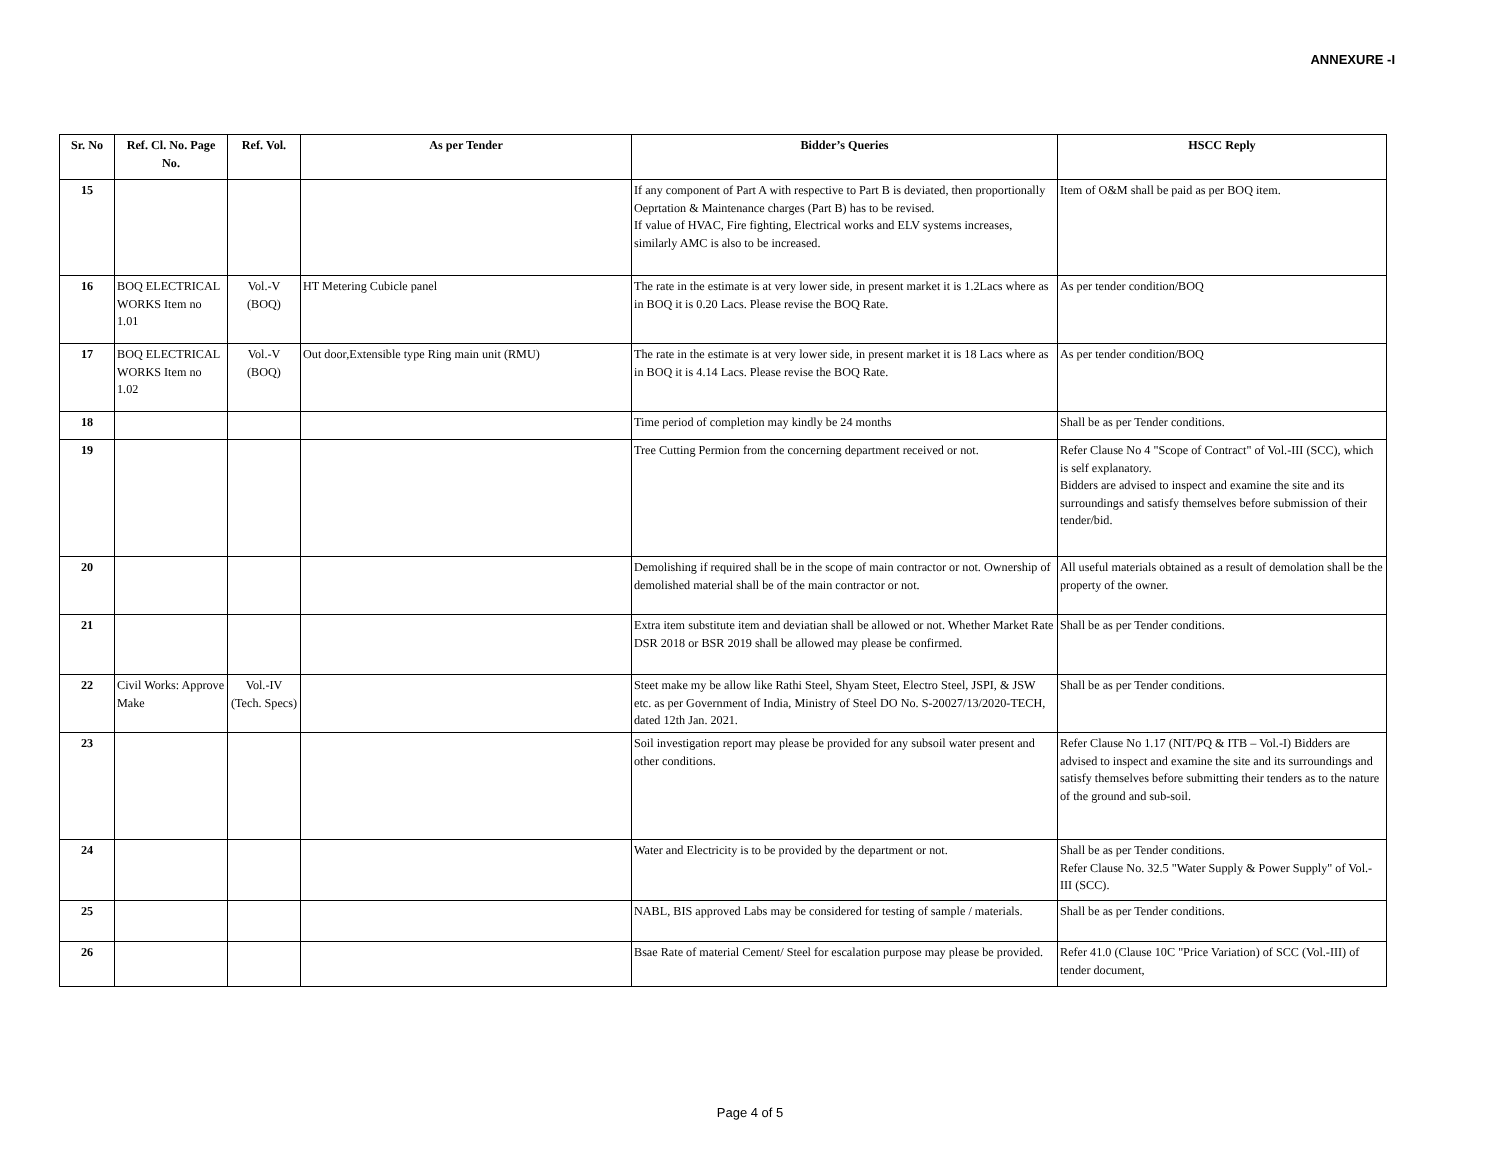ANNEXURE -I
| Sr. No | Ref. Cl. No. Page No. | Ref. Vol. | As per Tender | Bidder’s Queries | HSCC Reply |
| --- | --- | --- | --- | --- | --- |
| 15 | | | | If any component of Part A with respective to Part B is deviated, then proportionally Oeprtation & Maintenance charges (Part B) has to be revised. If value of HVAC, Fire fighting, Electrical works and ELV systems increases, similarly AMC is also to be increased. | Item of O&M shall be paid as per BOQ item. |
| 16 | BOQ ELECTRICAL WORKS Item no 1.01 | Vol.-V (BOQ) | HT Metering Cubicle panel | The rate in the estimate is at very lower side, in present market it is 1.2Lacs where as in BOQ it is 0.20 Lacs. Please revise the BOQ Rate. | As per tender condition/BOQ |
| 17 | BOQ ELECTRICAL WORKS Item no 1.02 | Vol.-V (BOQ) | Out door,Extensible type Ring main unit (RMU) | The rate in the estimate is at very lower side, in present market it is 18 Lacs where as in BOQ it is 4.14 Lacs. Please revise the BOQ Rate. | As per tender condition/BOQ |
| 18 | | | | Time period of completion may kindly be 24 months | Shall be as per Tender conditions. |
| 19 | | | | Tree Cutting Permion from the concerning department received or not. | Refer Clause No 4 "Scope of Contract" of Vol.-III (SCC), which is self explanatory. Bidders are advised to inspect and examine the site and its surroundings and satisfy themselves before submission of their tender/bid. |
| 20 | | | | Demolishing if required shall be in the scope of main contractor or not. Ownership of demolished material shall be of the main contractor or not. | All useful materials obtained as a result of demolation shall be the property of the owner. |
| 21 | | | | Extra item substitute item and deviatian shall be allowed or not. Whether Market Rate DSR 2018 or BSR 2019 shall be allowed may please be confirmed. | Shall be as per Tender conditions. |
| 22 | Civil Works: Approve Make | Vol.-IV (Tech. Specs) | | Steet make my be allow like Rathi Steel, Shyam Steet, Electro Steel, JSPI, & JSW etc. as per Government of India, Ministry of Steel DO No. S-20027/13/2020-TECH, dated 12th Jan. 2021. | Shall be as per Tender conditions. |
| 23 | | | | Soil investigation report may please be provided for any subsoil water present and other conditions. | Refer Clause No 1.17 (NIT/PQ & ITB – Vol.-I) Bidders are advised to inspect and examine the site and its surroundings and satisfy themselves before submitting their tenders as to the nature of the ground and sub-soil. |
| 24 | | | | Water and Electricity is to be provided by the department or not. | Shall be as per Tender conditions. Refer Clause No. 32.5 "Water Supply & Power Supply" of Vol.-III (SCC). |
| 25 | | | | NABL, BIS approved Labs may be considered for testing of sample / materials. | Shall be as per Tender conditions. |
| 26 | | | | Bsae Rate of material Cement/ Steel for escalation purpose may please be provided. | Refer 41.0 (Clause 10C "Price Variation) of SCC (Vol.-III) of tender document, |
Page 4 of 5